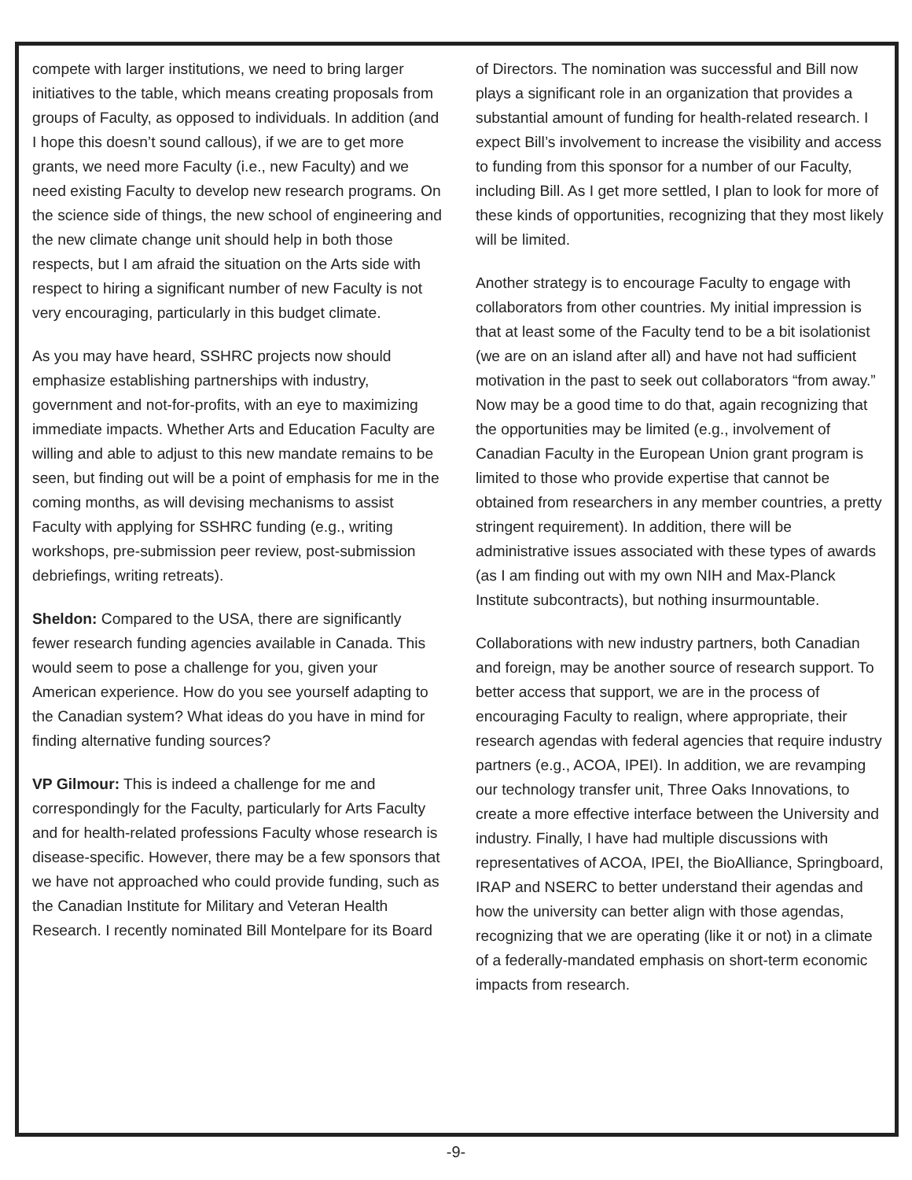compete with larger institutions, we need to bring larger initiatives to the table, which means creating proposals from groups of Faculty, as opposed to individuals. In addition (and I hope this doesn’t sound callous), if we are to get more grants, we need more Faculty (i.e., new Faculty) and we need existing Faculty to develop new research programs. On the science side of things, the new school of engineering and the new climate change unit should help in both those respects, but I am afraid the situation on the Arts side with respect to hiring a significant number of new Faculty is not very encouraging, particularly in this budget climate.
As you may have heard, SSHRC projects now should emphasize establishing partnerships with industry, government and not-for-profits, with an eye to maximizing immediate impacts. Whether Arts and Education Faculty are willing and able to adjust to this new mandate remains to be seen, but finding out will be a point of emphasis for me in the coming months, as will devising mechanisms to assist Faculty with applying for SSHRC funding (e.g., writing workshops, pre-submission peer review, post-submission debriefings, writing retreats).
Sheldon: Compared to the USA, there are significantly fewer research funding agencies available in Canada. This would seem to pose a challenge for you, given your American experience. How do you see yourself adapting to the Canadian system? What ideas do you have in mind for finding alternative funding sources?
VP Gilmour: This is indeed a challenge for me and correspondingly for the Faculty, particularly for Arts Faculty and for health-related professions Faculty whose research is disease-specific. However, there may be a few sponsors that we have not approached who could provide funding, such as the Canadian Institute for Military and Veteran Health Research. I recently nominated Bill Montelpare for its Board
of Directors. The nomination was successful and Bill now plays a significant role in an organization that provides a substantial amount of funding for health-related research. I expect Bill’s involvement to increase the visibility and access to funding from this sponsor for a number of our Faculty, including Bill. As I get more settled, I plan to look for more of these kinds of opportunities, recognizing that they most likely will be limited.
Another strategy is to encourage Faculty to engage with collaborators from other countries. My initial impression is that at least some of the Faculty tend to be a bit isolationist (we are on an island after all) and have not had sufficient motivation in the past to seek out collaborators “from away.” Now may be a good time to do that, again recognizing that the opportunities may be limited (e.g., involvement of Canadian Faculty in the European Union grant program is limited to those who provide expertise that cannot be obtained from researchers in any member countries, a pretty stringent requirement). In addition, there will be administrative issues associated with these types of awards (as I am finding out with my own NIH and Max-Planck Institute subcontracts), but nothing insurmountable.
Collaborations with new industry partners, both Canadian and foreign, may be another source of research support. To better access that support, we are in the process of encouraging Faculty to realign, where appropriate, their research agendas with federal agencies that require industry partners (e.g., ACOA, IPEI). In addition, we are revamping our technology transfer unit, Three Oaks Innovations, to create a more effective interface between the University and industry. Finally, I have had multiple discussions with representatives of ACOA, IPEI, the BioAlliance, Springboard, IRAP and NSERC to better understand their agendas and how the university can better align with those agendas, recognizing that we are operating (like it or not) in a climate of a federally-mandated emphasis on short-term economic impacts from research.
-9-